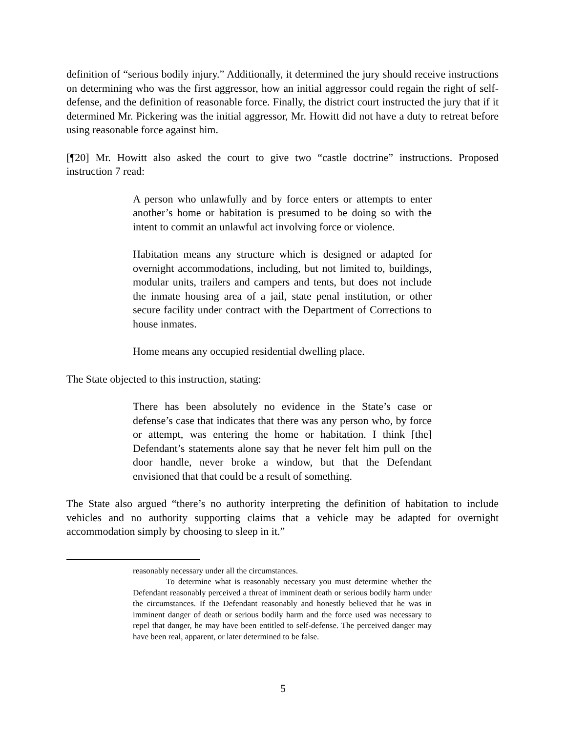definition of “serious bodily injury.” Additionally, it determined the jury should receive instructions on determining who was the first aggressor, how an initial aggressor could regain the right of self-defense, and the definition of reasonable force. Finally, the district court instructed the jury that if it determined Mr. Pickering was the initial aggressor, Mr. Howitt did not have a duty to retreat before using reasonable force against him.
[¶20] Mr. Howitt also asked the court to give two “castle doctrine” instructions. Proposed instruction 7 read:
A person who unlawfully and by force enters or attempts to enter another’s home or habitation is presumed to be doing so with the intent to commit an unlawful act involving force or violence.
Habitation means any structure which is designed or adapted for overnight accommodations, including, but not limited to, buildings, modular units, trailers and campers and tents, but does not include the inmate housing area of a jail, state penal institution, or other secure facility under contract with the Department of Corrections to house inmates.
Home means any occupied residential dwelling place.
The State objected to this instruction, stating:
There has been absolutely no evidence in the State’s case or defense’s case that indicates that there was any person who, by force or attempt, was entering the home or habitation. I think [the] Defendant’s statements alone say that he never felt him pull on the door handle, never broke a window, but that the Defendant envisioned that that could be a result of something.
The State also argued “there’s no authority interpreting the definition of habitation to include vehicles and no authority supporting claims that a vehicle may be adapted for overnight accommodation simply by choosing to sleep in it.”
reasonably necessary under all the circumstances.
To determine what is reasonably necessary you must determine whether the Defendant reasonably perceived a threat of imminent death or serious bodily harm under the circumstances. If the Defendant reasonably and honestly believed that he was in imminent danger of death or serious bodily harm and the force used was necessary to repel that danger, he may have been entitled to self-defense. The perceived danger may have been real, apparent, or later determined to be false.
5